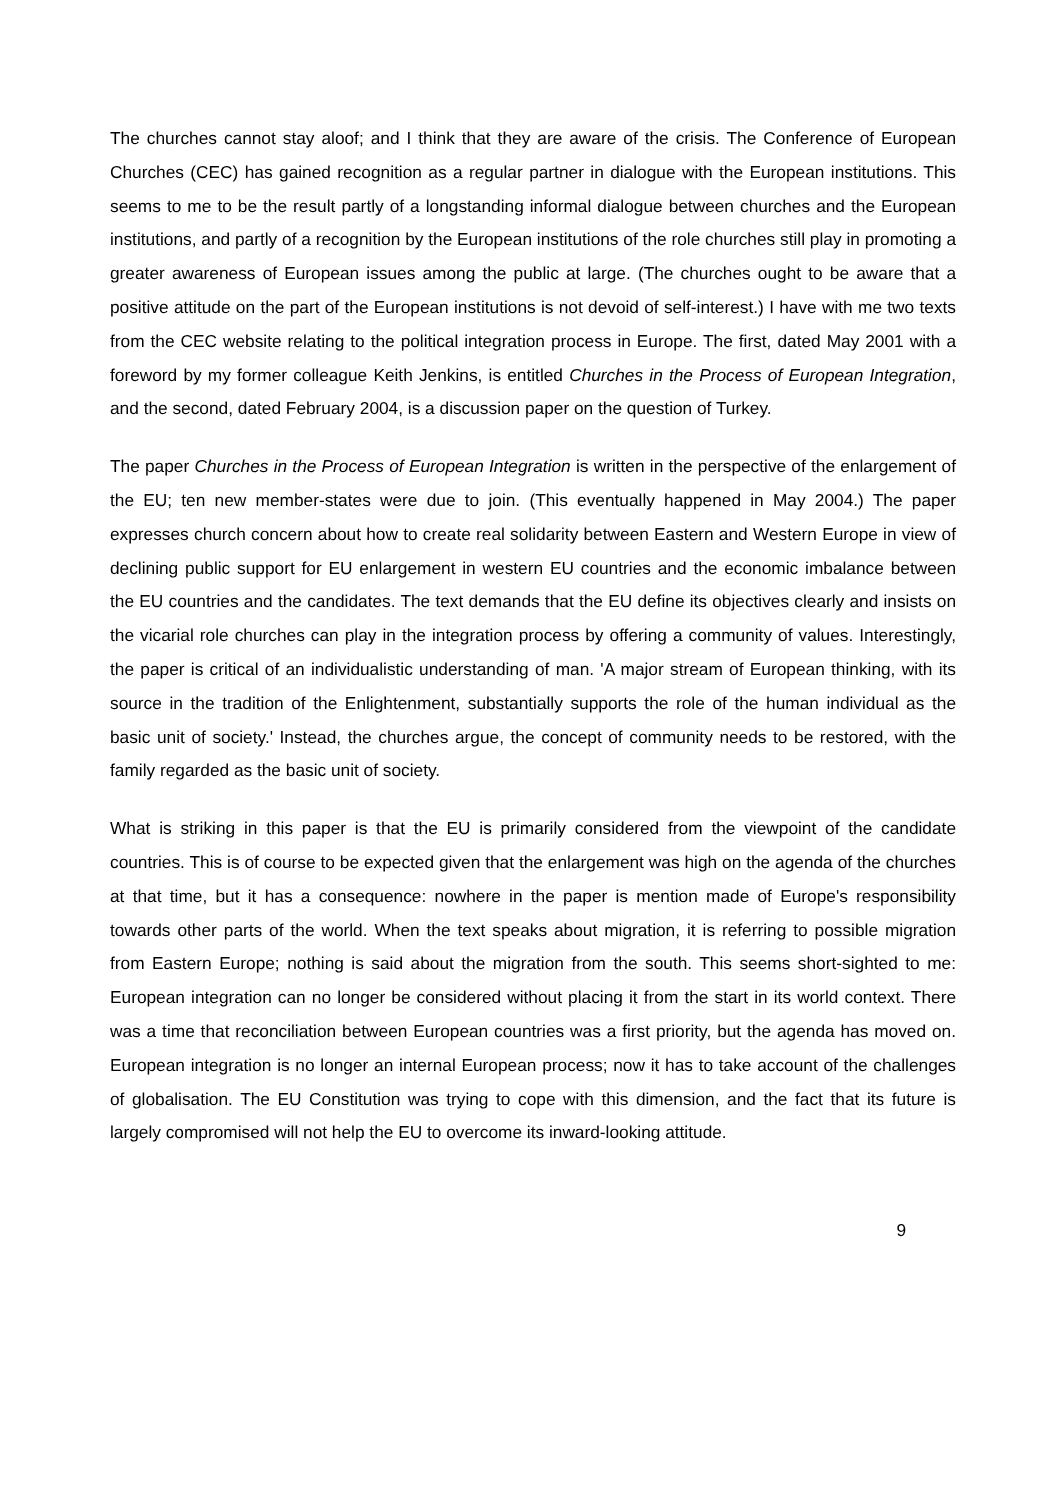The churches cannot stay aloof; and I think that they are aware of the crisis. The Conference of European Churches (CEC) has gained recognition as a regular partner in dialogue with the European institutions. This seems to me to be the result partly of a longstanding informal dialogue between churches and the European institutions, and partly of a recognition by the European institutions of the role churches still play in promoting a greater awareness of European issues among the public at large. (The churches ought to be aware that a positive attitude on the part of the European institutions is not devoid of self-interest.) I have with me two texts from the CEC website relating to the political integration process in Europe. The first, dated May 2001 with a foreword by my former colleague Keith Jenkins, is entitled Churches in the Process of European Integration, and the second, dated February 2004, is a discussion paper on the question of Turkey.
The paper Churches in the Process of European Integration is written in the perspective of the enlargement of the EU; ten new member-states were due to join. (This eventually happened in May 2004.) The paper expresses church concern about how to create real solidarity between Eastern and Western Europe in view of declining public support for EU enlargement in western EU countries and the economic imbalance between the EU countries and the candidates. The text demands that the EU define its objectives clearly and insists on the vicarial role churches can play in the integration process by offering a community of values. Interestingly, the paper is critical of an individualistic understanding of man. 'A major stream of European thinking, with its source in the tradition of the Enlightenment, substantially supports the role of the human individual as the basic unit of society.' Instead, the churches argue, the concept of community needs to be restored, with the family regarded as the basic unit of society.
What is striking in this paper is that the EU is primarily considered from the viewpoint of the candidate countries. This is of course to be expected given that the enlargement was high on the agenda of the churches at that time, but it has a consequence: nowhere in the paper is mention made of Europe's responsibility towards other parts of the world. When the text speaks about migration, it is referring to possible migration from Eastern Europe; nothing is said about the migration from the south. This seems short-sighted to me: European integration can no longer be considered without placing it from the start in its world context. There was a time that reconciliation between European countries was a first priority, but the agenda has moved on. European integration is no longer an internal European process; now it has to take account of the challenges of globalisation. The EU Constitution was trying to cope with this dimension, and the fact that its future is largely compromised will not help the EU to overcome its inward-looking attitude.
9